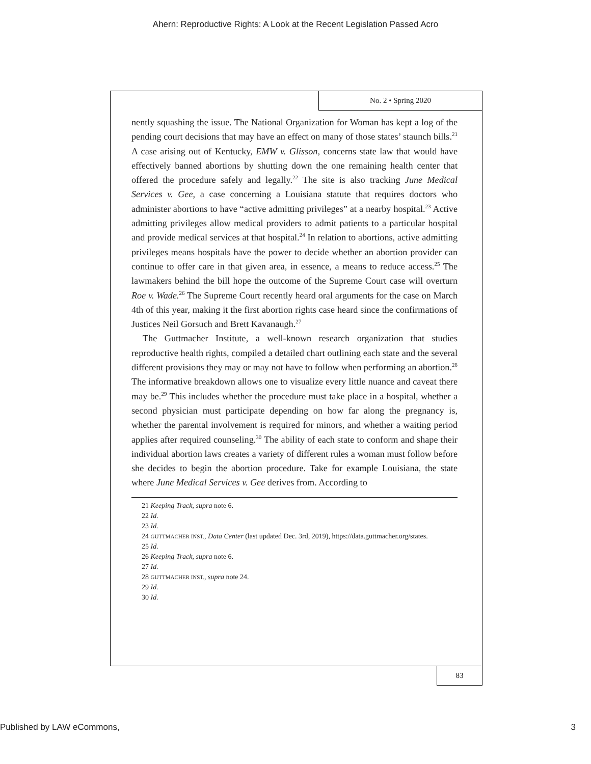Ahern: Reproductive Rights: A Look at the Recent Legislation Passed Acro
No. 2 • Spring 2020
nently squashing the issue. The National Organization for Woman has kept a log of the pending court decisions that may have an effect on many of those states’ staunch bills.<sup>21</sup> A case arising out of Kentucky, EMW v. Glisson, concerns state law that would have effectively banned abortions by shutting down the one remaining health center that offered the procedure safely and legally.<sup>22</sup> The site is also tracking June Medical Services v. Gee, a case concerning a Louisiana statute that requires doctors who administer abortions to have “active admitting privileges” at a nearby hospital.<sup>23</sup> Active admitting privileges allow medical providers to admit patients to a particular hospital and provide medical services at that hospital.<sup>24</sup> In relation to abortions, active admitting privileges means hospitals have the power to decide whether an abortion provider can continue to offer care in that given area, in essence, a means to reduce access.<sup>25</sup> The lawmakers behind the bill hope the outcome of the Supreme Court case will overturn Roe v. Wade.<sup>26</sup> The Supreme Court recently heard oral arguments for the case on March 4th of this year, making it the first abortion rights case heard since the confirmations of Justices Neil Gorsuch and Brett Kavanaugh.<sup>27</sup>
The Guttmacher Institute, a well-known research organization that studies reproductive health rights, compiled a detailed chart outlining each state and the several different provisions they may or may not have to follow when performing an abortion.<sup>28</sup> The informative breakdown allows one to visualize every little nuance and caveat there may be.<sup>29</sup> This includes whether the procedure must take place in a hospital, whether a second physician must participate depending on how far along the pregnancy is, whether the parental involvement is required for minors, and whether a waiting period applies after required counseling.<sup>30</sup> The ability of each state to conform and shape their individual abortion laws creates a variety of different rules a woman must follow before she decides to begin the abortion procedure. Take for example Louisiana, the state where June Medical Services v. Gee derives from. According to
21 Keeping Track, supra note 6.
22 Id.
23 Id.
24 GUTTMACHER INST., Data Center (last updated Dec. 3rd, 2019), https://data.guttmacher.org/states.
25 Id.
26 Keeping Track, supra note 6.
27 Id.
28 GUTTMACHER INST., supra note 24.
29 Id.
30 Id.
83
Published by LAW eCommons, 3